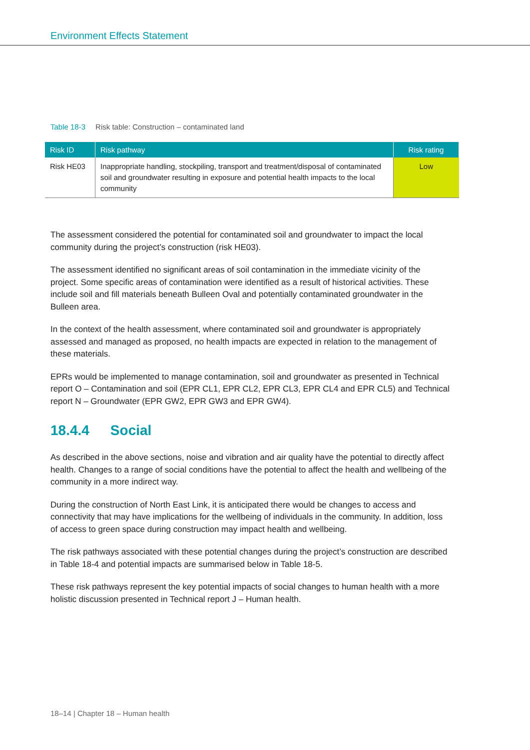Environment Effects Statement
Table 18-3 Risk table: Construction – contaminated land
| Risk ID | Risk pathway | Risk rating |
| --- | --- | --- |
| Risk HE03 | Inappropriate handling, stockpiling, transport and treatment/disposal of contaminated soil and groundwater resulting in exposure and potential health impacts to the local community | Low |
The assessment considered the potential for contaminated soil and groundwater to impact the local community during the project’s construction (risk HE03).
The assessment identified no significant areas of soil contamination in the immediate vicinity of the project. Some specific areas of contamination were identified as a result of historical activities. These include soil and fill materials beneath Bulleen Oval and potentially contaminated groundwater in the Bulleen area.
In the context of the health assessment, where contaminated soil and groundwater is appropriately assessed and managed as proposed, no health impacts are expected in relation to the management of these materials.
EPRs would be implemented to manage contamination, soil and groundwater as presented in Technical report O – Contamination and soil (EPR CL1, EPR CL2, EPR CL3, EPR CL4 and EPR CL5) and Technical report N – Groundwater (EPR GW2, EPR GW3 and EPR GW4).
18.4.4 Social
As described in the above sections, noise and vibration and air quality have the potential to directly affect health. Changes to a range of social conditions have the potential to affect the health and wellbeing of the community in a more indirect way.
During the construction of North East Link, it is anticipated there would be changes to access and connectivity that may have implications for the wellbeing of individuals in the community. In addition, loss of access to green space during construction may impact health and wellbeing.
The risk pathways associated with these potential changes during the project’s construction are described in Table 18-4 and potential impacts are summarised below in Table 18-5.
These risk pathways represent the key potential impacts of social changes to human health with a more holistic discussion presented in Technical report J – Human health.
18–14 | Chapter 18 – Human health